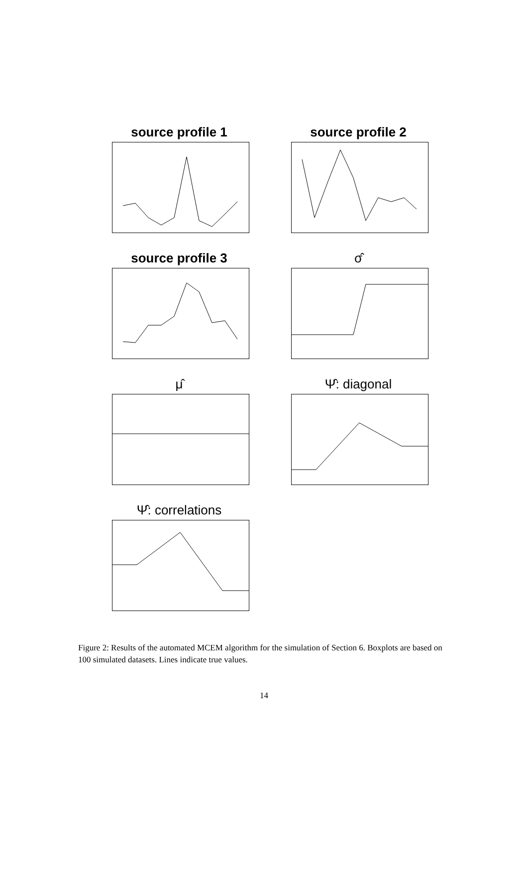source profile 1
source profile 2
source profile 3
σ̂
μ̂
Ψ̂: diagonal
Ψ̂: correlations
Figure 2: Results of the automated MCEM algorithm for the simulation of Section 6. Boxplots are based on 100 simulated datasets. Lines indicate true values.
14